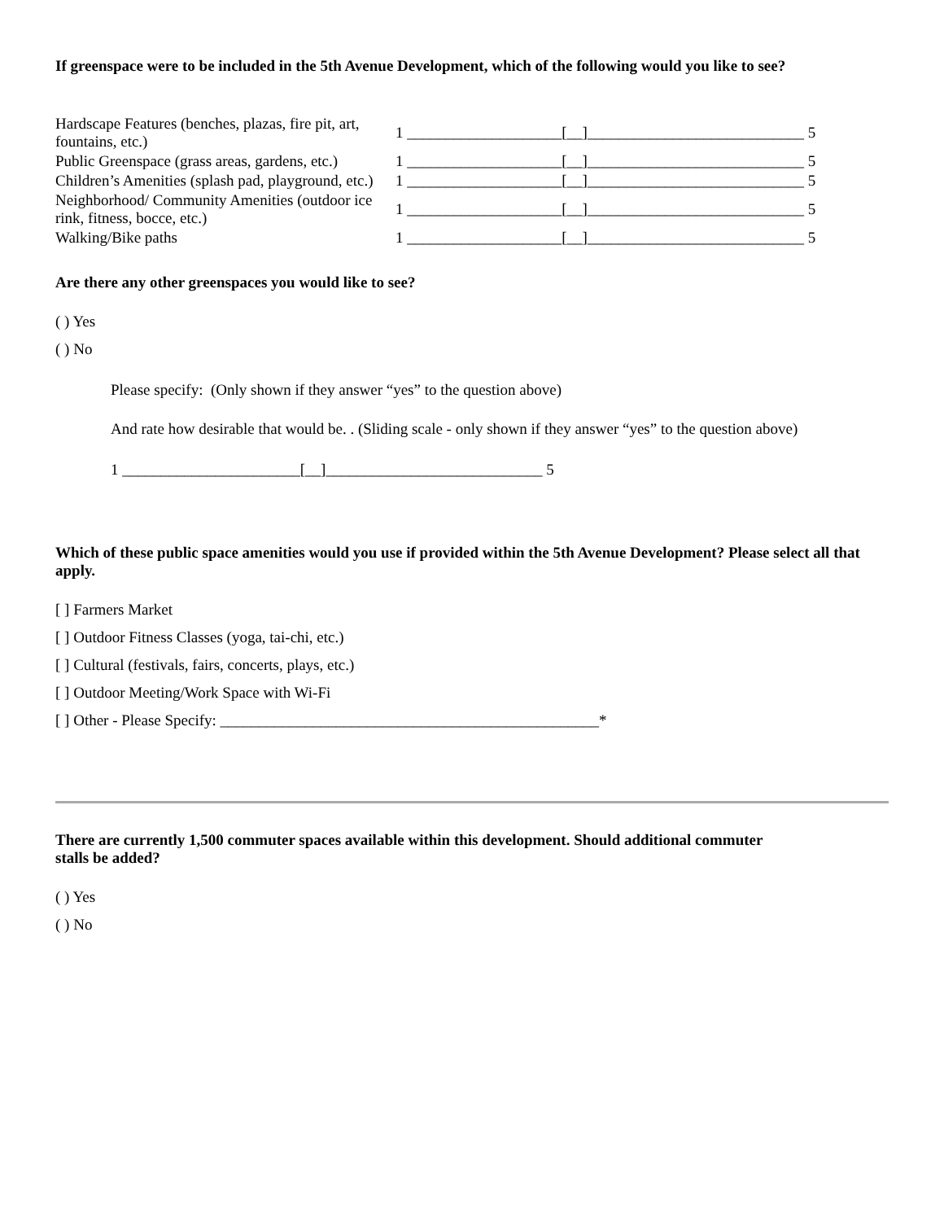If greenspace were to be included in the 5th Avenue Development, which of the following would you like to see?
| Hardscape Features (benches, plazas, fire pit, art, fountains, etc.) | 1 ____________________[__]____________________________ 5 |
| Public Greenspace (grass areas, gardens, etc.) | 1 ____________________[__]____________________________ 5 |
| Children’s Amenities (splash pad, playground, etc.) | 1 ____________________[__]____________________________ 5 |
| Neighborhood/ Community Amenities (outdoor ice rink, fitness, bocce, etc.) | 1 ____________________[__]____________________________ 5 |
| Walking/Bike paths | 1 ____________________[__]____________________________ 5 |
Are there any other greenspaces you would like to see?
( ) Yes
( ) No
Please specify: (Only shown if they answer “yes” to the question above)
And rate how desirable that would be. . (Sliding scale - only shown if they answer “yes” to the question above)
1 _______________________[__]____________________________ 5
Which of these public space amenities would you use if provided within the 5th Avenue Development? Please select all that apply.
[ ] Farmers Market
[ ] Outdoor Fitness Classes (yoga, tai-chi, etc.)
[ ] Cultural (festivals, fairs, concerts, plays, etc.)
[ ] Outdoor Meeting/Work Space with Wi-Fi
[ ] Other - Please Specify: _________________________________________________*
There are currently 1,500 commuter spaces available within this development. Should additional commuter
stalls be added?
( ) Yes
( ) No